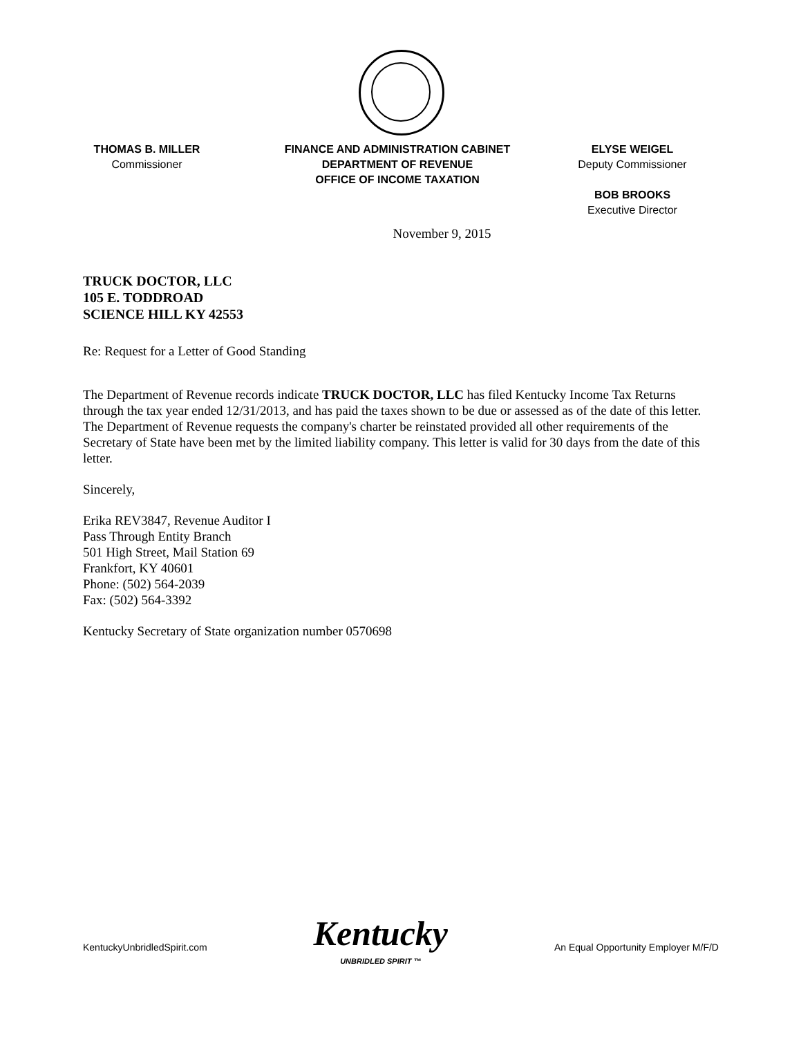THOMAS B. MILLER
Commissioner
FINANCE AND ADMINISTRATION CABINET
DEPARTMENT OF REVENUE
OFFICE OF INCOME TAXATION
ELYSE WEIGEL
Deputy Commissioner
BOB BROOKS
Executive Director
November 9, 2015
TRUCK DOCTOR, LLC
105 E. TODDROAD
SCIENCE HILL KY 42553
Re: Request for a Letter of Good Standing
The Department of Revenue records indicate TRUCK DOCTOR, LLC has filed Kentucky Income Tax Returns through the tax year ended 12/31/2013, and has paid the taxes shown to be due or assessed as of the date of this letter. The Department of Revenue requests the company's charter be reinstated provided all other requirements of the Secretary of State have been met by the limited liability company. This letter is valid for 30 days from the date of this letter.
Sincerely,
Erika REV3847, Revenue Auditor I
Pass Through Entity Branch
501 High Street, Mail Station 69
Frankfort, KY 40601
Phone: (502) 564-2039
Fax: (502) 564-3392
Kentucky Secretary of State organization number 0570698
KentuckyUnbridledSpirit.com
Kentucky
UNBRIDLED SPIRIT ™
An Equal Opportunity Employer M/F/D